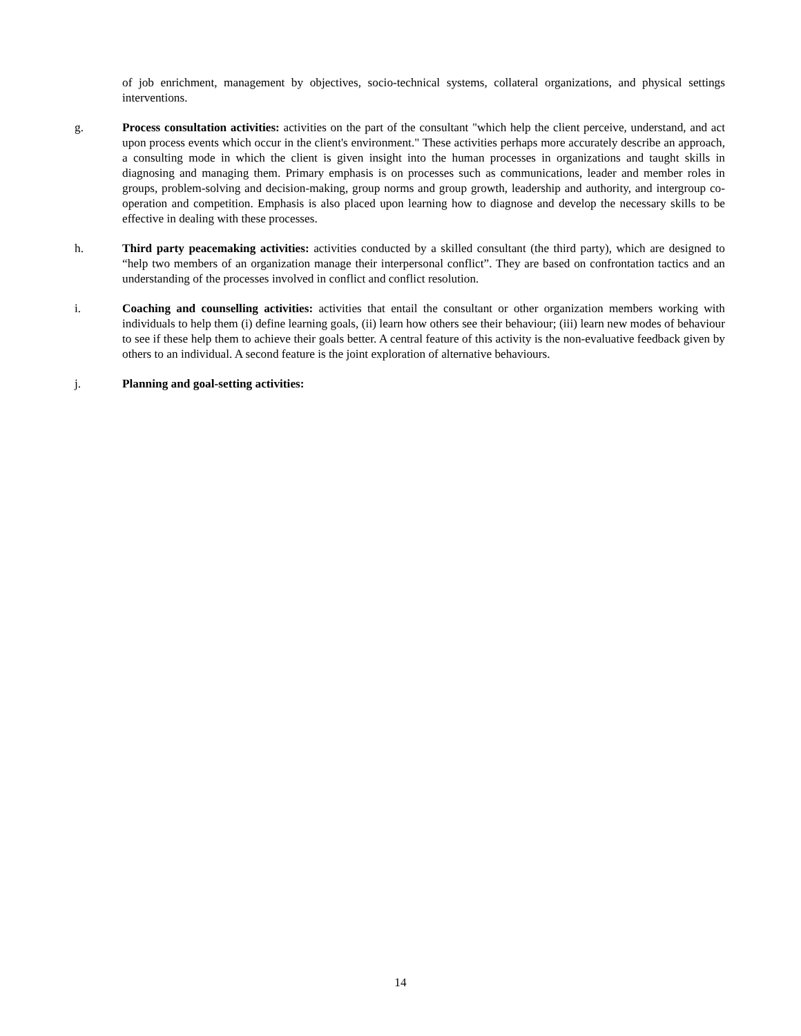of job enrichment, management by objectives, socio-technical systems, collateral organizations, and physical settings interventions.
g. Process consultation activities: activities on the part of the consultant "which help the client perceive, understand, and act upon process events which occur in the client's environment." These activities perhaps more accurately describe an approach, a consulting mode in which the client is given insight into the human processes in organizations and taught skills in diagnosing and managing them. Primary emphasis is on processes such as communications, leader and member roles in groups, problem-solving and decision-making, group norms and group growth, leadership and authority, and intergroup co-operation and competition. Emphasis is also placed upon learning how to diagnose and develop the necessary skills to be effective in dealing with these processes.
h. Third party peacemaking activities: activities conducted by a skilled consultant (the third party), which are designed to “help two members of an organization manage their interpersonal conflict”. They are based on confrontation tactics and an understanding of the processes involved in conflict and conflict resolution.
i. Coaching and counselling activities: activities that entail the consultant or other organization members working with individuals to help them (i) define learning goals, (ii) learn how others see their behaviour; (iii) learn new modes of behaviour to see if these help them to achieve their goals better. A central feature of this activity is the non-evaluative feedback given by others to an individual. A second feature is the joint exploration of alternative behaviours.
j. Planning and goal-setting activities:
14